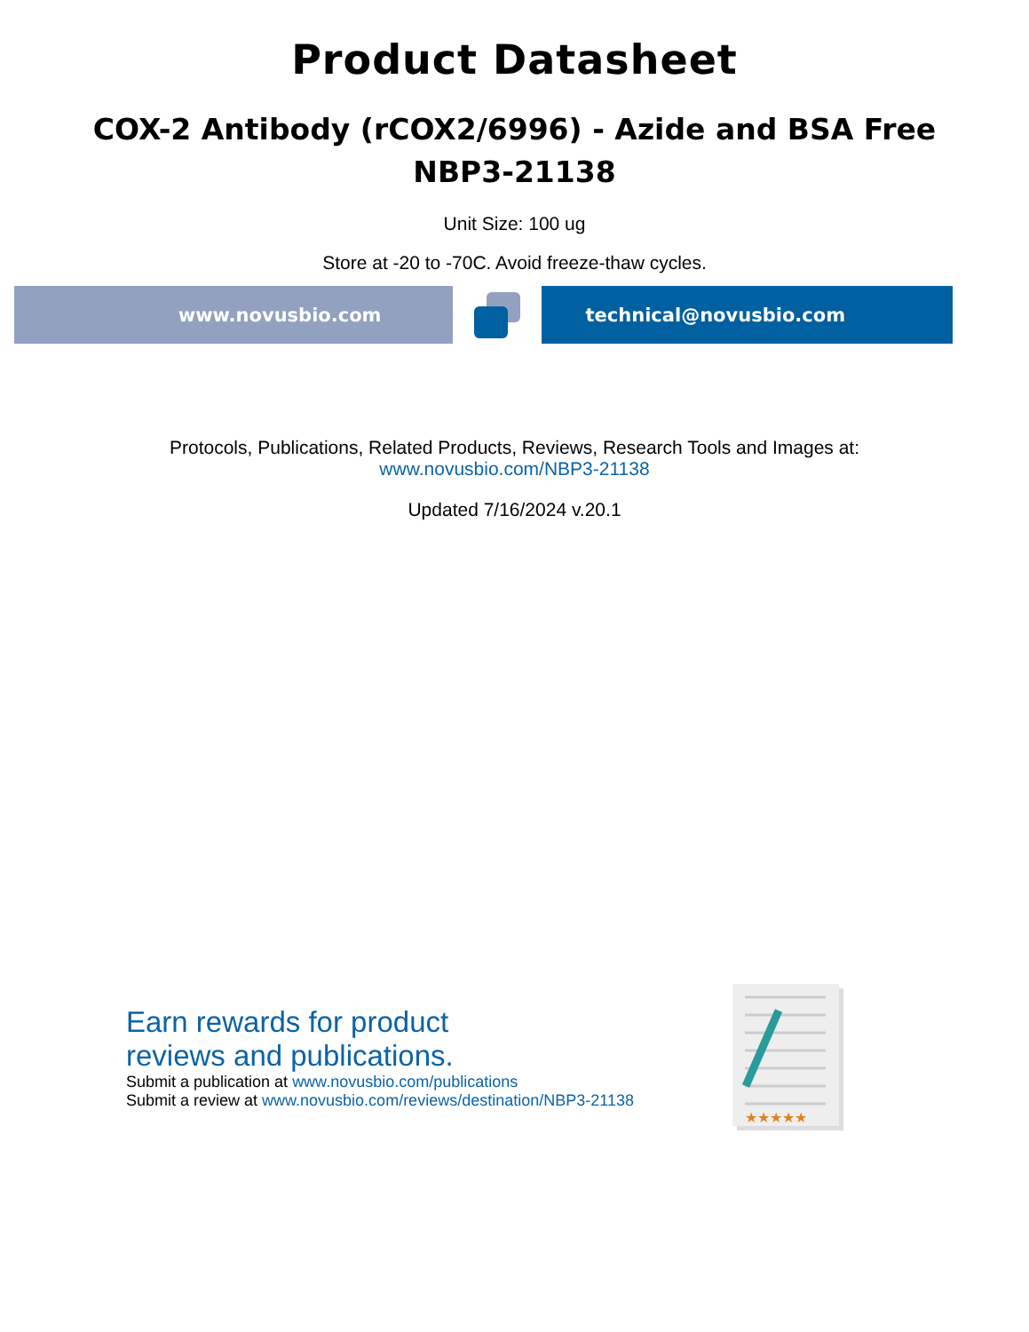Product Datasheet
COX-2 Antibody (rCOX2/6996) - Azide and BSA Free
NBP3-21138
Unit Size: 100 ug
Store at -20 to -70C. Avoid freeze-thaw cycles.
www.novusbio.com technical@novusbio.com
Protocols, Publications, Related Products, Reviews, Research Tools and Images at:
www.novusbio.com/NBP3-21138
Updated 7/16/2024 v.20.1
Earn rewards for product
reviews and publications.
Submit a publication at www.novusbio.com/publications
Submit a review at www.novusbio.com/reviews/destination/NBP3-21138
★★★★★